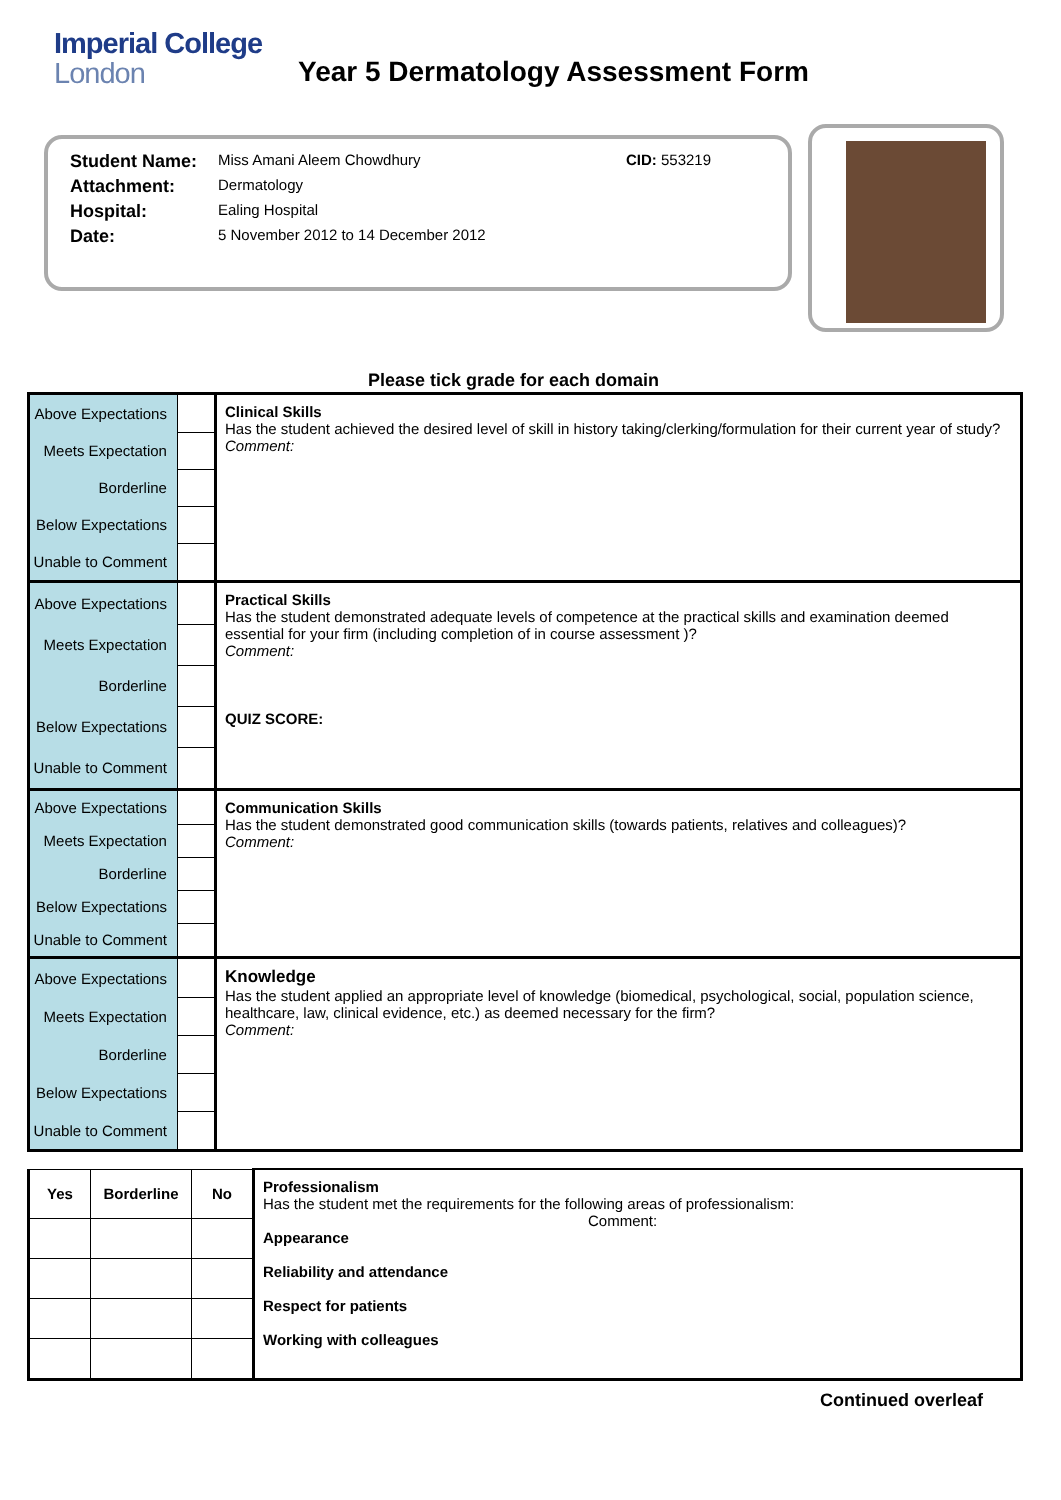Imperial College
London
Year 5 Dermatology Assessment Form
| Student Name: | Miss Amani Aleem Chowdhury | CID: 553219 |
| Attachment: | Dermatology | |
| Hospital: | Ealing Hospital | |
| Date: | 5 November 2012 to 14 December 2012 | |
Please tick grade for each domain
| Above Expectations | | Clinical Skills Has the student achieved the desired level of skill in history taking/clerking/formulation for their current year of study? Comment: |
| Meets Expectation | | |
| Borderline | | |
| Below Expectations | | |
| Unable to Comment | | |
| Above Expectations | | Practical Skills Has the student demonstrated adequate levels of competence at the practical skills and examination deemed essential for your firm (including completion of in course assessment )? Comment: QUIZ SCORE: |
| Meets Expectation | | |
| Borderline | | |
| Below Expectations | | |
| Unable to Comment | | |
| Above Expectations | | Communication Skills Has the student demonstrated good communication skills (towards patients, relatives and colleagues)? Comment: |
| Meets Expectation | | |
| Borderline | | |
| Below Expectations | | |
| Unable to Comment | | |
| Above Expectations | | Knowledge Has the student applied an appropriate level of knowledge (biomedical, psychological, social, population science, healthcare, law, clinical evidence, etc.) as deemed necessary for the firm? Comment: |
| Meets Expectation | | |
| Borderline | | |
| Below Expectations | | |
| Unable to Comment | | |
| Yes | Borderline | No | Professionalism Has the student met the requirements for the following areas of professionalism: Comment: Appearance Reliability and attendance Respect for patients Working with colleagues |
Continued overleaf